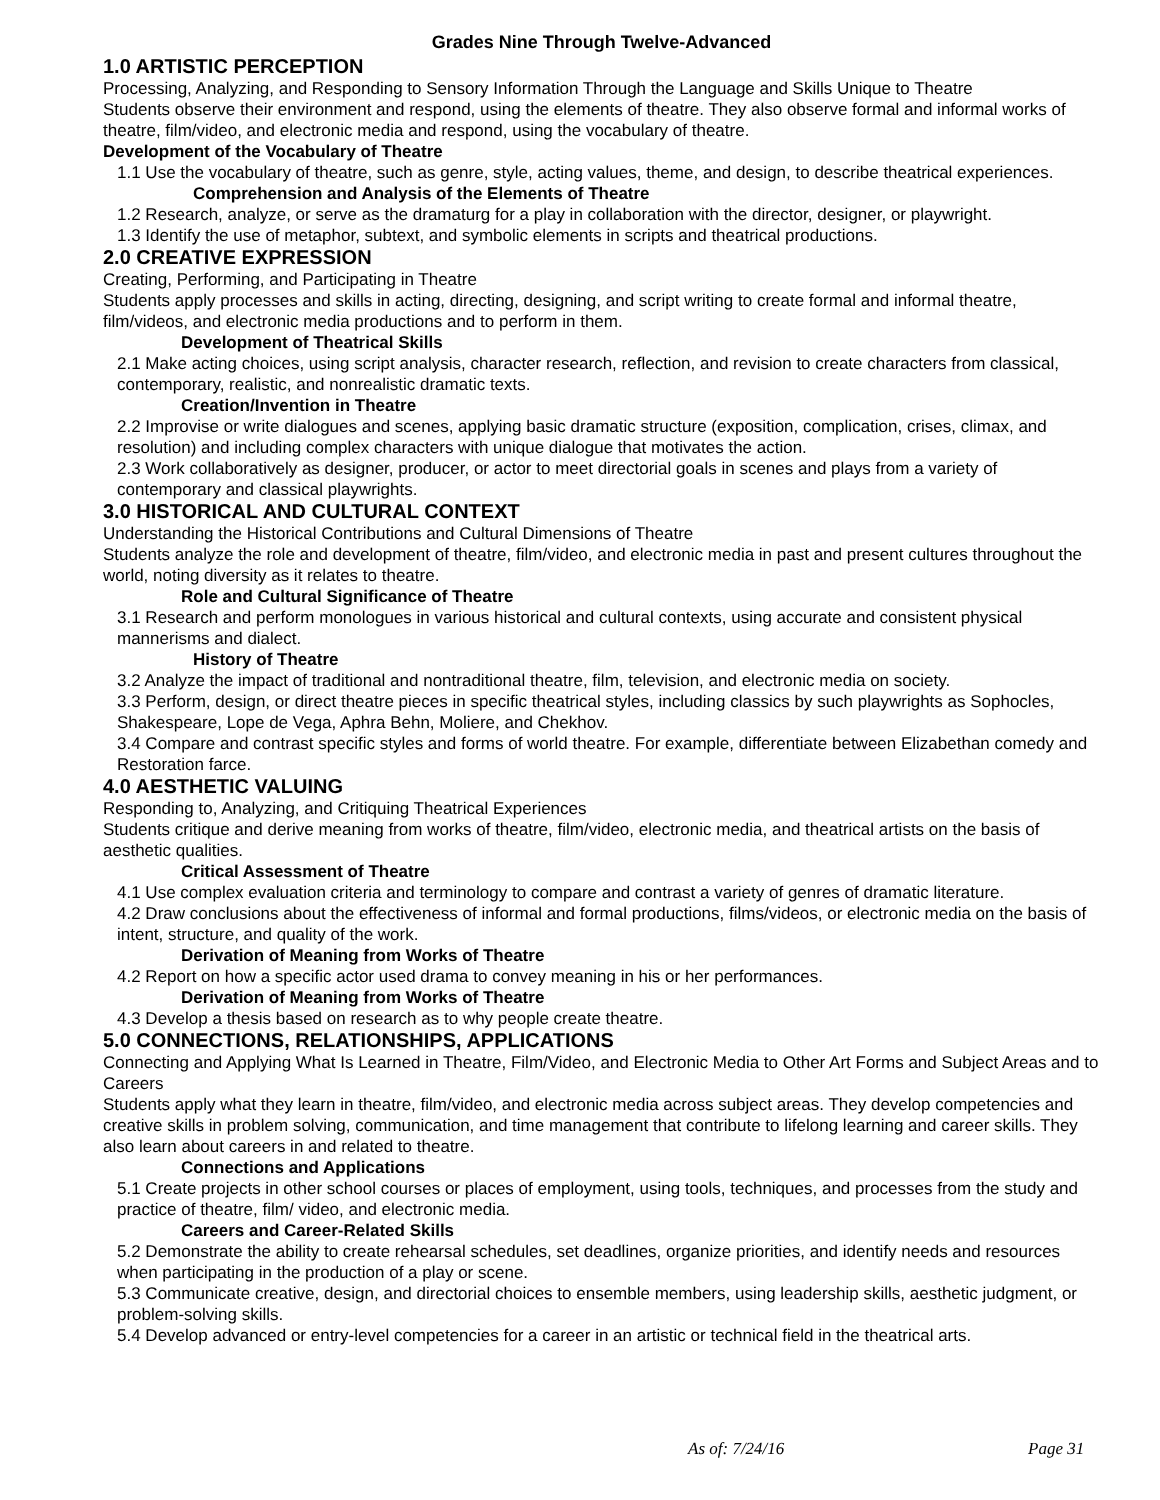Grades Nine Through Twelve-Advanced
1.0 ARTISTIC PERCEPTION
Processing, Analyzing, and Responding to Sensory Information Through the Language and Skills Unique to Theatre
Students observe their environment and respond, using the elements of theatre. They also observe formal and informal works of theatre, film/video, and electronic media and respond, using the vocabulary of theatre.
Development of the Vocabulary of Theatre
1.1 Use the vocabulary of theatre, such as genre, style, acting values, theme, and design, to describe theatrical experiences.
Comprehension and Analysis of the Elements of Theatre
1.2 Research, analyze, or serve as the dramaturg for a play in collaboration with the director, designer, or playwright.
1.3 Identify the use of metaphor, subtext, and symbolic elements in scripts and theatrical productions.
2.0 CREATIVE EXPRESSION
Creating, Performing, and Participating in Theatre
Students apply processes and skills in acting, directing, designing, and script writing to create formal and informal theatre, film/videos, and electronic media productions and to perform in them.
Development of Theatrical Skills
2.1 Make acting choices, using script analysis, character research, reflection, and revision to create characters from classical, contemporary, realistic, and nonrealistic dramatic texts.
Creation/Invention in Theatre
2.2 Improvise or write dialogues and scenes, applying basic dramatic structure (exposition, complication, crises, climax, and resolution) and including complex characters with unique dialogue that motivates the action.
2.3 Work collaboratively as designer, producer, or actor to meet directorial goals in scenes and plays from a variety of contemporary and classical playwrights.
3.0 HISTORICAL AND CULTURAL CONTEXT
Understanding the Historical Contributions and Cultural Dimensions of Theatre
Students analyze the role and development of theatre, film/video, and electronic media in past and present cultures throughout the world, noting diversity as it relates to theatre.
Role and Cultural Significance of Theatre
3.1 Research and perform monologues in various historical and cultural contexts, using accurate and consistent physical mannerisms and dialect.
History of Theatre
3.2 Analyze the impact of traditional and nontraditional theatre, film, television, and electronic media on society.
3.3 Perform, design, or direct theatre pieces in specific theatrical styles, including classics by such playwrights as Sophocles, Shakespeare, Lope de Vega, Aphra Behn, Moliere, and Chekhov.
3.4 Compare and contrast specific styles and forms of world theatre. For example, differentiate between Elizabethan comedy and Restoration farce.
4.0 AESTHETIC VALUING
Responding to, Analyzing, and Critiquing Theatrical Experiences
Students critique and derive meaning from works of theatre, film/video, electronic media, and theatrical artists on the basis of aesthetic qualities.
Critical Assessment of Theatre
4.1 Use complex evaluation criteria and terminology to compare and contrast a variety of genres of dramatic literature.
4.2 Draw conclusions about the effectiveness of informal and formal productions, films/videos, or electronic media on the basis of intent, structure, and quality of the work.
Derivation of Meaning from Works of Theatre
4.2 Report on how a specific actor used drama to convey meaning in his or her performances.
Derivation of Meaning from Works of Theatre
4.3 Develop a thesis based on research as to why people create theatre.
5.0 CONNECTIONS, RELATIONSHIPS, APPLICATIONS
Connecting and Applying What Is Learned in Theatre, Film/Video, and Electronic Media to Other Art Forms and Subject Areas and to Careers
Students apply what they learn in theatre, film/video, and electronic media across subject areas. They develop competencies and creative skills in problem solving, communication, and time management that contribute to lifelong learning and career skills. They also learn about careers in and related to theatre.
Connections and Applications
5.1 Create projects in other school courses or places of employment, using tools, techniques, and processes from the study and practice of theatre, film/ video, and electronic media.
Careers and Career-Related Skills
5.2 Demonstrate the ability to create rehearsal schedules, set deadlines, organize priorities, and identify needs and resources when participating in the production of a play or scene.
5.3 Communicate creative, design, and directorial choices to ensemble members, using leadership skills, aesthetic judgment, or problem-solving skills.
5.4 Develop advanced or entry-level competencies for a career in an artistic or technical field in the theatrical arts.
As of: 7/24/16 Page 31